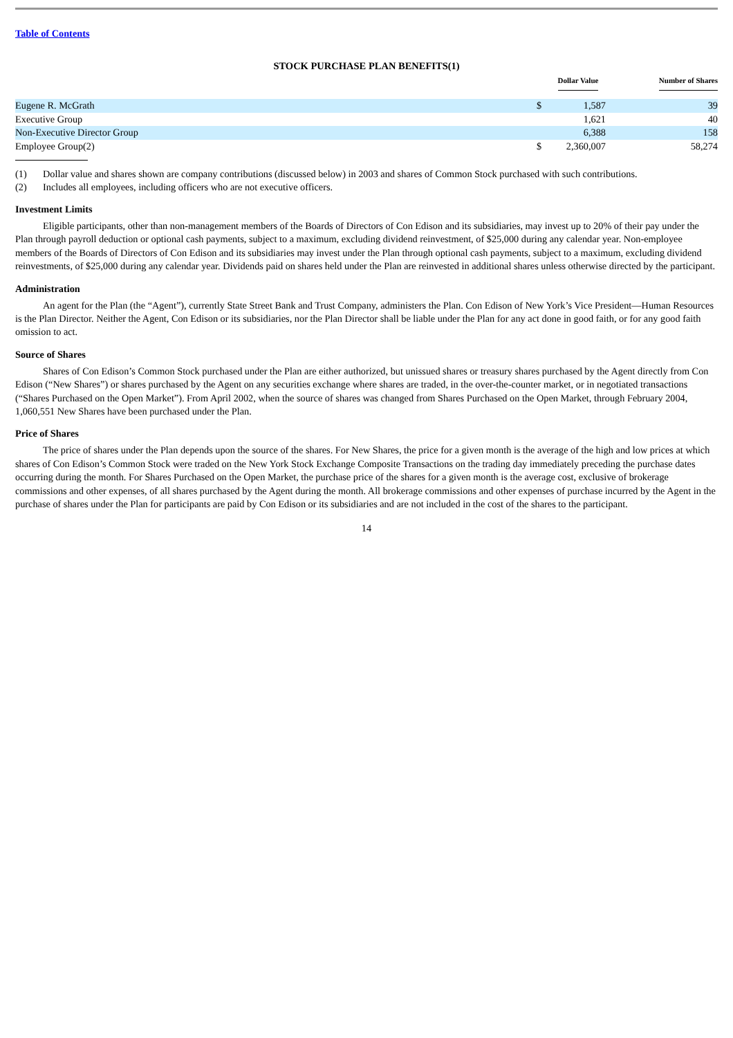Table of Contents
STOCK PURCHASE PLAN BENEFITS(1)
| | | Dollar Value | Number of Shares |
| --- | --- | --- | --- |
| Eugene R. McGrath | $ | 1,587 | 39 |
| Executive Group | | 1,621 | 40 |
| Non-Executive Director Group | | 6,388 | 158 |
| Employee Group(2) | $ | 2,360,007 | 58,274 |
(1) Dollar value and shares shown are company contributions (discussed below) in 2003 and shares of Common Stock purchased with such contributions.
(2) Includes all employees, including officers who are not executive officers.
Investment Limits
Eligible participants, other than non-management members of the Boards of Directors of Con Edison and its subsidiaries, may invest up to 20% of their pay under the Plan through payroll deduction or optional cash payments, subject to a maximum, excluding dividend reinvestment, of $25,000 during any calendar year. Non-employee members of the Boards of Directors of Con Edison and its subsidiaries may invest under the Plan through optional cash payments, subject to a maximum, excluding dividend reinvestments, of $25,000 during any calendar year. Dividends paid on shares held under the Plan are reinvested in additional shares unless otherwise directed by the participant.
Administration
An agent for the Plan (the “Agent”), currently State Street Bank and Trust Company, administers the Plan. Con Edison of New York’s Vice President—Human Resources is the Plan Director. Neither the Agent, Con Edison or its subsidiaries, nor the Plan Director shall be liable under the Plan for any act done in good faith, or for any good faith omission to act.
Source of Shares
Shares of Con Edison’s Common Stock purchased under the Plan are either authorized, but unissued shares or treasury shares purchased by the Agent directly from Con Edison (“New Shares”) or shares purchased by the Agent on any securities exchange where shares are traded, in the over-the-counter market, or in negotiated transactions (“Shares Purchased on the Open Market”). From April 2002, when the source of shares was changed from Shares Purchased on the Open Market, through February 2004, 1,060,551 New Shares have been purchased under the Plan.
Price of Shares
The price of shares under the Plan depends upon the source of the shares. For New Shares, the price for a given month is the average of the high and low prices at which shares of Con Edison’s Common Stock were traded on the New York Stock Exchange Composite Transactions on the trading day immediately preceding the purchase dates occurring during the month. For Shares Purchased on the Open Market, the purchase price of the shares for a given month is the average cost, exclusive of brokerage commissions and other expenses, of all shares purchased by the Agent during the month. All brokerage commissions and other expenses of purchase incurred by the Agent in the purchase of shares under the Plan for participants are paid by Con Edison or its subsidiaries and are not included in the cost of the shares to the participant.
14